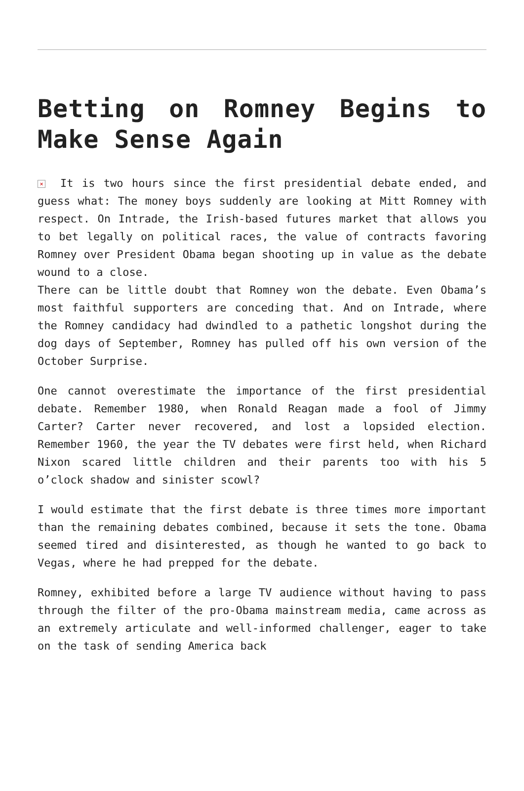Betting on Romney Begins to
Make Sense Again
× It is two hours since the first presidential debate ended, and guess what: The money boys suddenly are looking at Mitt Romney with respect. On Intrade, the Irish-based futures market that allows you to bet legally on political races, the value of contracts favoring Romney over President Obama began shooting up in value as the debate wound to a close.
There can be little doubt that Romney won the debate. Even Obama’s most faithful supporters are conceding that. And on Intrade, where the Romney candidacy had dwindled to a pathetic longshot during the dog days of September, Romney has pulled off his own version of the October Surprise.
One cannot overestimate the importance of the first presidential debate. Remember 1980, when Ronald Reagan made a fool of Jimmy Carter? Carter never recovered, and lost a lopsided election. Remember 1960, the year the TV debates were first held, when Richard Nixon scared little children and their parents too with his 5 o’clock shadow and sinister scowl?
I would estimate that the first debate is three times more important than the remaining debates combined, because it sets the tone. Obama seemed tired and disinterested, as though he wanted to go back to Vegas, where he had prepped for the debate.
Romney, exhibited before a large TV audience without having to pass through the filter of the pro-Obama mainstream media, came across as an extremely articulate and well-informed challenger, eager to take on the task of sending America back